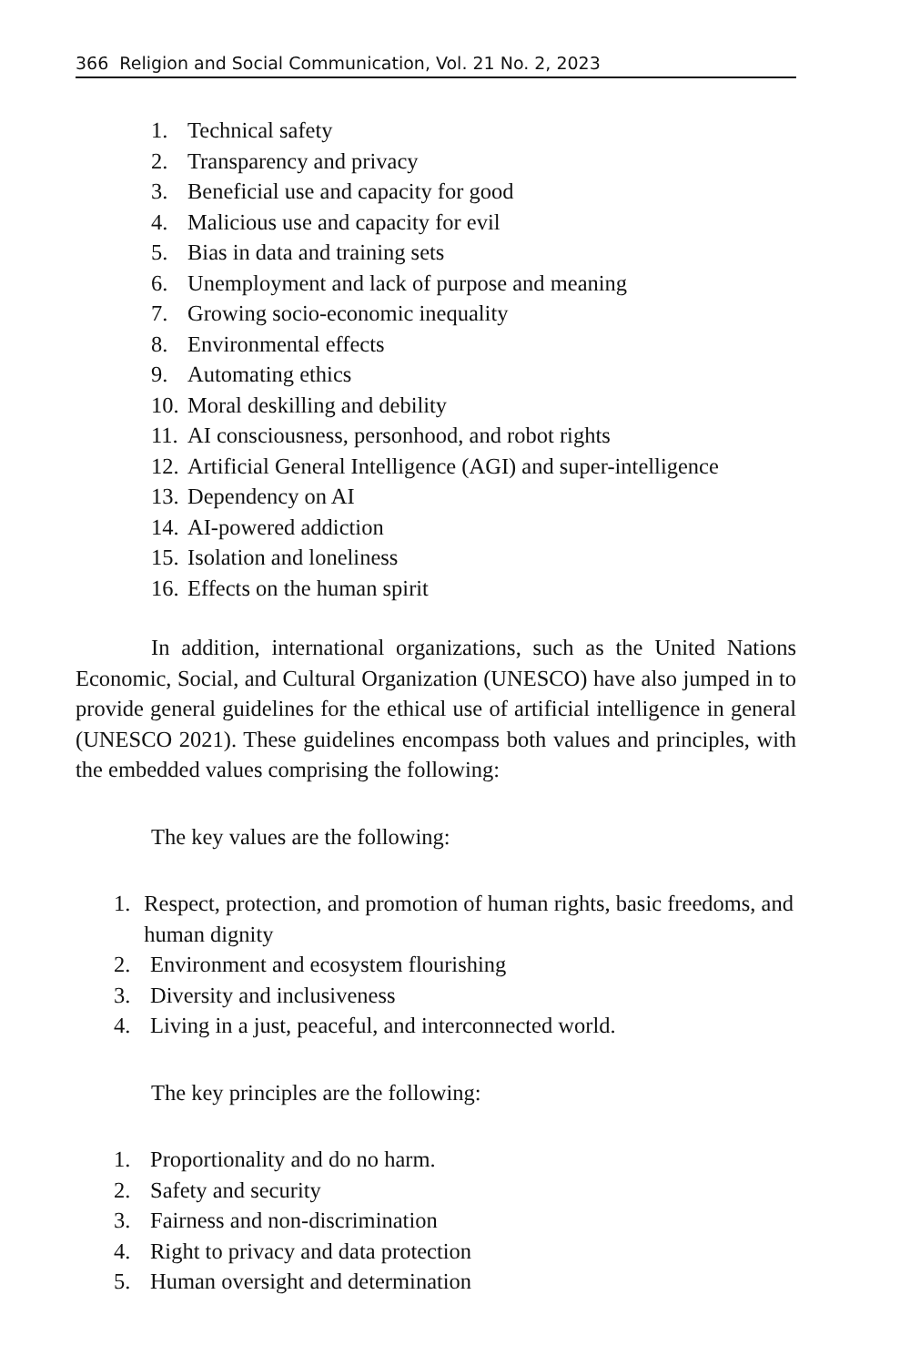366 Religion and Social Communication, Vol. 21 No. 2, 2023
1. Technical safety
2. Transparency and privacy
3. Beneficial use and capacity for good
4. Malicious use and capacity for evil
5. Bias in data and training sets
6. Unemployment and lack of purpose and meaning
7. Growing socio-economic inequality
8. Environmental effects
9. Automating ethics
10. Moral deskilling and debility
11. AI consciousness, personhood, and robot rights
12. Artificial General Intelligence (AGI) and super-intelligence
13. Dependency on AI
14. AI-powered addiction
15. Isolation and loneliness
16. Effects on the human spirit
In addition, international organizations, such as the United Nations Economic, Social, and Cultural Organization (UNESCO) have also jumped in to provide general guidelines for the ethical use of artificial intelligence in general (UNESCO 2021). These guidelines encompass both values and principles, with the embedded values comprising the following:
The key values are the following:
1. Respect, protection, and promotion of human rights, basic freedoms, and human dignity
2. Environment and ecosystem flourishing
3. Diversity and inclusiveness
4. Living in a just, peaceful, and interconnected world.
The key principles are the following:
1. Proportionality and do no harm.
2. Safety and security
3. Fairness and non-discrimination
4. Right to privacy and data protection
5. Human oversight and determination